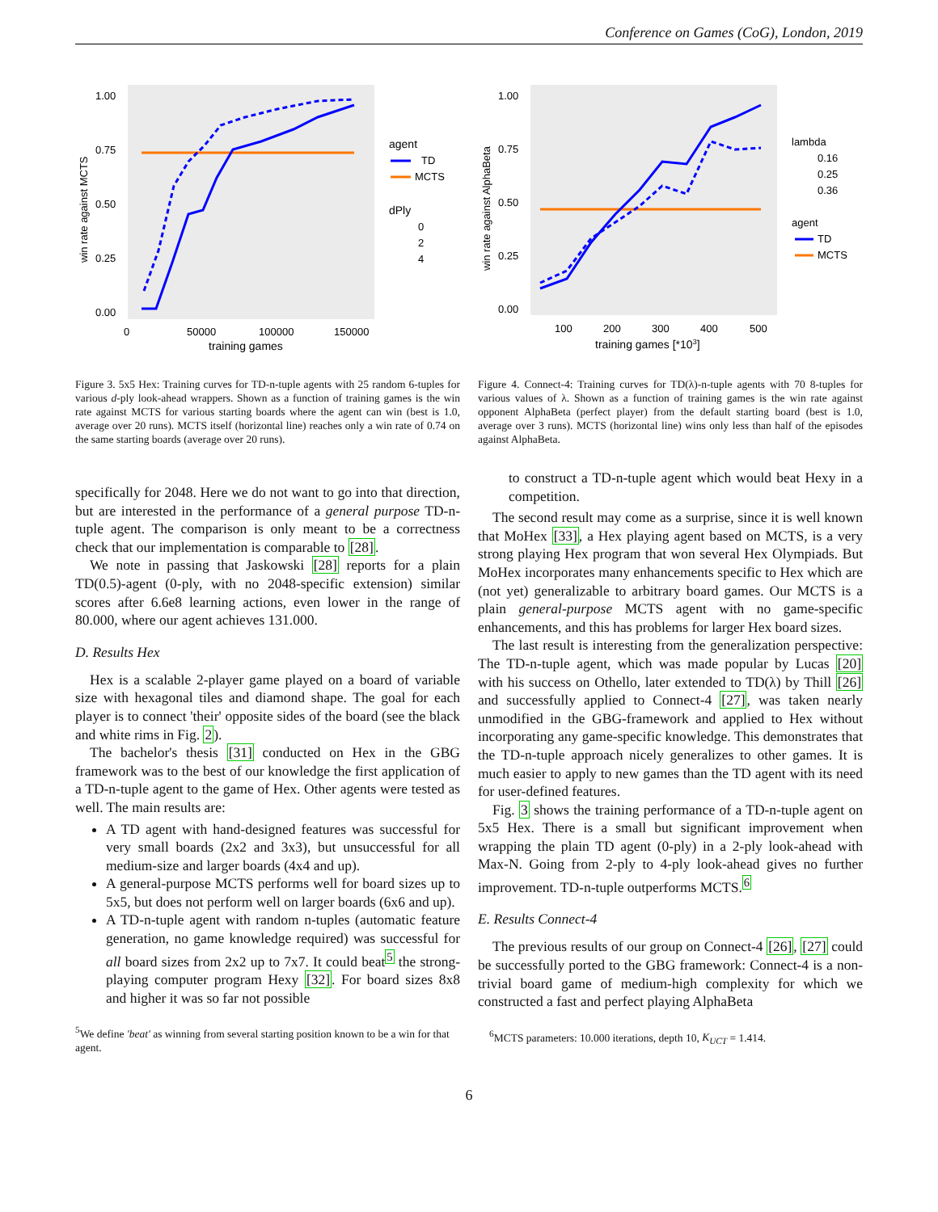Conference on Games (CoG), London, 2019
1.00
0.75
0.50
0.25
0.00
0
50000
100000
150000
training games
win rate against MCTS
agent
TD
MCTS
dPly
0
2
4
Figure 3. 5x5 Hex: Training curves for TD-n-tuple agents with 25 random 6-tuples for various d-ply look-ahead wrappers. Shown as a function of training games is the win rate against MCTS for various starting boards where the agent can win (best is 1.0, average over 20 runs). MCTS itself (horizontal line) reaches only a win rate of 0.74 on the same starting boards (average over 20 runs).
1.00
0.75
0.50
0.25
0.00
100
200
300
400
500
training games [*103]
win rate against AlphaBeta
lambda
0.16
0.25
0.36
agent
TD
MCTS
Figure 4. Connect-4: Training curves for TD(λ)-n-tuple agents with 70 8-tuples for various values of λ. Shown as a function of training games is the win rate against opponent AlphaBeta (perfect player) from the default starting board (best is 1.0, average over 3 runs). MCTS (horizontal line) wins only less than half of the episodes against AlphaBeta.
specifically for 2048. Here we do not want to go into that direction, but are interested in the performance of a general purpose TD-n-tuple agent. The comparison is only meant to be a correctness check that our implementation is comparable to [28].
We note in passing that Jaskowski [28] reports for a plain TD(0.5)-agent (0-ply, with no 2048-specific extension) similar scores after 6.6e8 learning actions, even lower in the range of 80.000, where our agent achieves 131.000.
D. Results Hex
Hex is a scalable 2-player game played on a board of variable size with hexagonal tiles and diamond shape. The goal for each player is to connect 'their' opposite sides of the board (see the black and white rims in Fig. 2).
The bachelor's thesis [31] conducted on Hex in the GBG framework was to the best of our knowledge the first application of a TD-n-tuple agent to the game of Hex. Other agents were tested as well. The main results are:
A TD agent with hand-designed features was successful for very small boards (2x2 and 3x3), but unsuccessful for all medium-size and larger boards (4x4 and up).
A general-purpose MCTS performs well for board sizes up to 5x5, but does not perform well on larger boards (6x6 and up).
A TD-n-tuple agent with random n-tuples (automatic feature generation, no game knowledge required) was successful for all board sizes from 2x2 up to 7x7. It could beat<sup>5</sup> the strong-playing computer program Hexy [32]. For board sizes 8x8 and higher it was so far not possible
<sup>5</sup> We define 'beat' as winning from several starting position known to be a win for that agent.
to construct a TD-n-tuple agent which would beat Hexy in a competition.
The second result may come as a surprise, since it is well known that MoHex [33], a Hex playing agent based on MCTS, is a very strong playing Hex program that won several Hex Olympiads. But MoHex incorporates many enhancements specific to Hex which are (not yet) generalizable to arbitrary board games. Our MCTS is a plain general-purpose MCTS agent with no game-specific enhancements, and this has problems for larger Hex board sizes.
The last result is interesting from the generalization perspective: The TD-n-tuple agent, which was made popular by Lucas [20] with his success on Othello, later extended to TD(λ) by Thill [26] and successfully applied to Connect-4 [27], was taken nearly unmodified in the GBG-framework and applied to Hex without incorporating any game-specific knowledge. This demonstrates that the TD-n-tuple approach nicely generalizes to other games. It is much easier to apply to new games than the TD agent with its need for user-defined features.
Fig. 3 shows the training performance of a TD-n-tuple agent on 5x5 Hex. There is a small but significant improvement when wrapping the plain TD agent (0-ply) in a 2-ply look-ahead with Max-N. Going from 2-ply to 4-ply look-ahead gives no further improvement. TD-n-tuple outperforms MCTS.<sup>6</sup>
E. Results Connect-4
The previous results of our group on Connect-4 [26], [27] could be successfully ported to the GBG framework: Connect-4 is a non-trivial board game of medium-high complexity for which we constructed a fast and perfect playing AlphaBeta
<sup>6</sup> MCTS parameters: 10.000 iterations, depth 10, K<sub>UCT</sub> = 1.414.
6